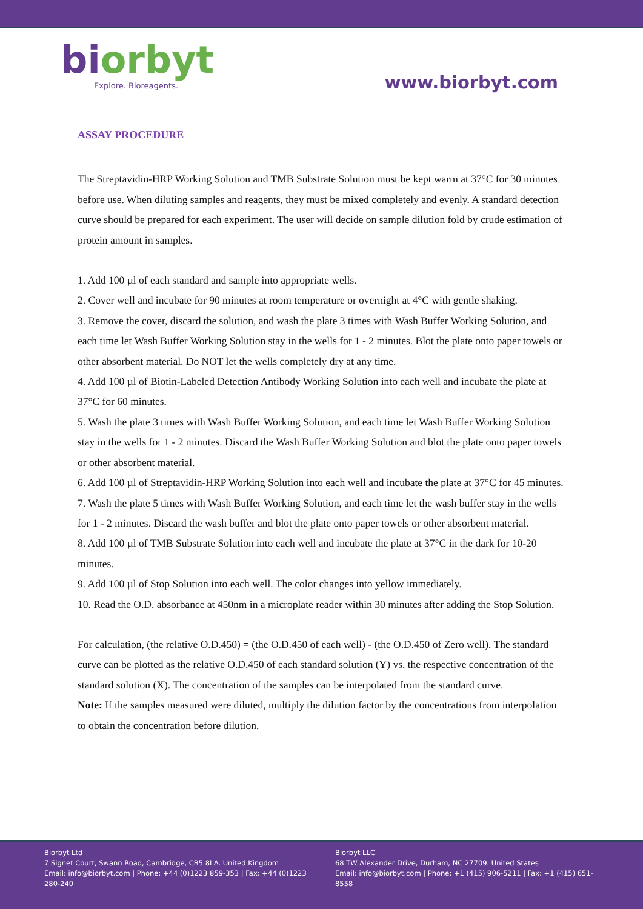bi orbyt
Explore. Bioreagents.
www.biorbyt.com
ASSAY PROCEDURE
The Streptavidin-HRP Working Solution and TMB Substrate Solution must be kept warm at 37°C for 30 minutes before use. When diluting samples and reagents, they must be mixed completely and evenly. A standard detection curve should be prepared for each experiment. The user will decide on sample dilution fold by crude estimation of protein amount in samples.
1. Add 100 µl of each standard and sample into appropriate wells.
2. Cover well and incubate for 90 minutes at room temperature or overnight at 4°C with gentle shaking.
3. Remove the cover, discard the solution, and wash the plate 3 times with Wash Buffer Working Solution, and each time let Wash Buffer Working Solution stay in the wells for 1 - 2 minutes. Blot the plate onto paper towels or other absorbent material. Do NOT let the wells completely dry at any time.
4. Add 100 µl of Biotin-Labeled Detection Antibody Working Solution into each well and incubate the plate at 37°C for 60 minutes.
5. Wash the plate 3 times with Wash Buffer Working Solution, and each time let Wash Buffer Working Solution stay in the wells for 1 - 2 minutes. Discard the Wash Buffer Working Solution and blot the plate onto paper towels or other absorbent material.
6. Add 100 µl of Streptavidin-HRP Working Solution into each well and incubate the plate at 37°C for 45 minutes.
7. Wash the plate 5 times with Wash Buffer Working Solution, and each time let the wash buffer stay in the wells for 1 - 2 minutes. Discard the wash buffer and blot the plate onto paper towels or other absorbent material.
8. Add 100 µl of TMB Substrate Solution into each well and incubate the plate at 37°C in the dark for 10-20 minutes.
9. Add 100 µl of Stop Solution into each well. The color changes into yellow immediately.
10. Read the O.D. absorbance at 450nm in a microplate reader within 30 minutes after adding the Stop Solution.
For calculation, (the relative O.D.450) = (the O.D.450 of each well) - (the O.D.450 of Zero well). The standard curve can be plotted as the relative O.D.450 of each standard solution (Y) vs. the respective concentration of the standard solution (X). The concentration of the samples can be interpolated from the standard curve.
Note: If the samples measured were diluted, multiply the dilution factor by the concentrations from interpolation to obtain the concentration before dilution.
Biorbyt Ltd
7 Signet Court, Swann Road, Cambridge, CB5 8LA. United Kingdom
Email: info@biorbyt.com | Phone: +44 (0)1223 859-353 | Fax: +44 (0)1223 280-240
Biorbyt LLC
68 TW Alexander Drive, Durham, NC 27709. United States
Email: info@biorbyt.com | Phone: +1 (415) 906-5211 | Fax: +1 (415) 651-8558